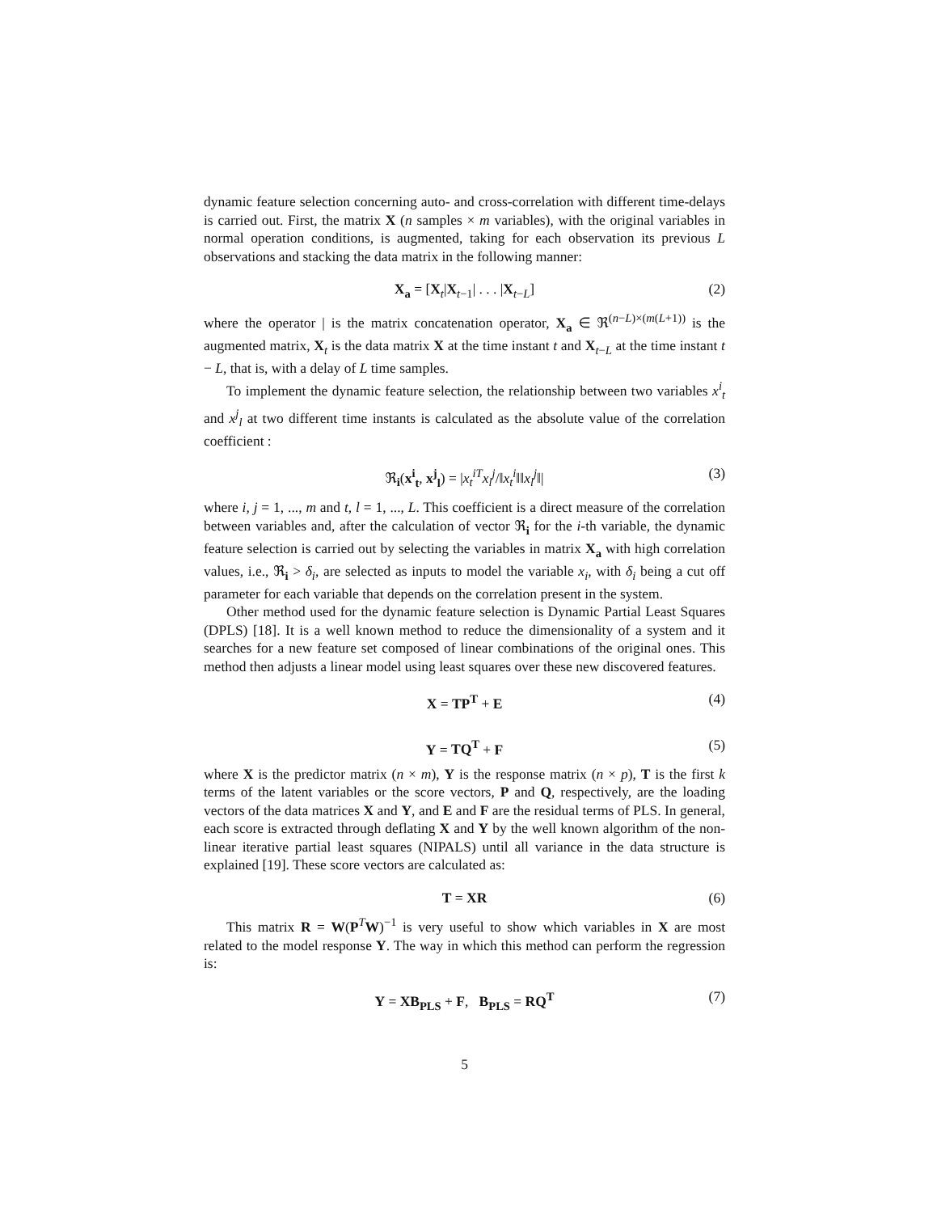dynamic feature selection concerning auto- and cross-correlation with different time-delays is carried out. First, the matrix X (n samples × m variables), with the original variables in normal operation conditions, is augmented, taking for each observation its previous L observations and stacking the data matrix in the following manner:
X<sub>a</sub> = [X<sub>t</sub>|X<sub>t−1</sub>| . . . |X<sub>t−L</sub>] (2)
where the operator | is the matrix concatenation operator, X<sub>a</sub> ∈ ℜ<sup>(n−L)×(m(L+1))</sup> is the augmented matrix, X<sub>t</sub> is the data matrix X at the time instant t and X<sub>t−L</sub> at the time instant t − L, that is, with a delay of L time samples.
To implement the dynamic feature selection, the relationship between two variables x<sup>i</sup><sub>t</sub> and x<sup>j</sup><sub>l</sub> at two different time instants is calculated as the absolute value of the correlation coefficient :
ℜ<sub>i</sub>(x<sup>i</sup><sub>t</sub>, x<sup>j</sup><sub>l</sub>) = |x<sub>t</sub><sup>iT</sup>x<sub>l</sub><sup>j</sup>/‖x<sub>t</sub><sup>i</sup>‖‖x<sub>l</sub><sup>j</sup>‖| (3)
where i, j = 1, ..., m and t, l = 1, ..., L. This coefficient is a direct measure of the correlation between variables and, after the calculation of vector ℜ<sub>i</sub> for the i-th variable, the dynamic feature selection is carried out by selecting the variables in matrix X<sub>a</sub> with high correlation values, i.e., ℜ<sub>i</sub> > δ<sub>i</sub>, are selected as inputs to model the variable x<sub>i</sub>, with δ<sub>i</sub> being a cut off parameter for each variable that depends on the correlation present in the system.
Other method used for the dynamic feature selection is Dynamic Partial Least Squares (DPLS) [18]. It is a well known method to reduce the dimensionality of a system and it searches for a new feature set composed of linear combinations of the original ones. This method then adjusts a linear model using least squares over these new discovered features.
X = TP<sup>T</sup> + E (4)
Y = TQ<sup>T</sup> + F (5)
where X is the predictor matrix (n × m), Y is the response matrix (n × p), T is the first k terms of the latent variables or the score vectors, P and Q, respectively, are the loading vectors of the data matrices X and Y, and E and F are the residual terms of PLS. In general, each score is extracted through deflating X and Y by the well known algorithm of the non-linear iterative partial least squares (NIPALS) until all variance in the data structure is explained [19]. These score vectors are calculated as:
T = XR (6)
This matrix R = W(P<sup>T</sup>W)<sup>−1</sup> is very useful to show which variables in X are most related to the model response Y. The way in which this method can perform the regression is:
Y = XB<sub>PLS</sub> + F, B<sub>PLS</sub> = RQ<sup>T</sup> (7)
5